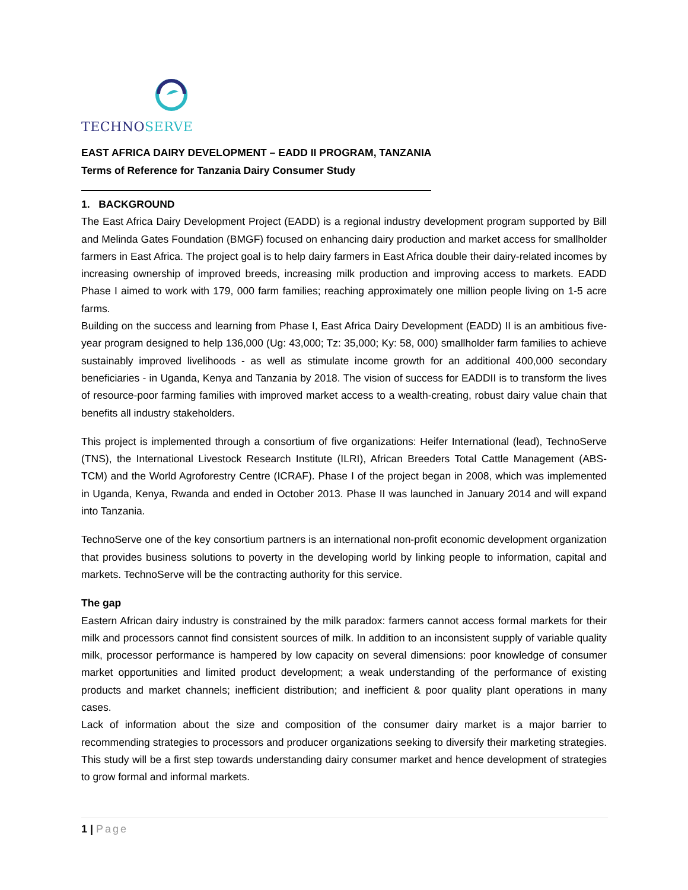TECHNOSERVE
EAST AFRICA DAIRY DEVELOPMENT – EADD II PROGRAM, TANZANIA
Terms of Reference for Tanzania Dairy Consumer Study
1. BACKGROUND
The East Africa Dairy Development Project (EADD) is a regional industry development program supported by Bill and Melinda Gates Foundation (BMGF) focused on enhancing dairy production and market access for smallholder farmers in East Africa. The project goal is to help dairy farmers in East Africa double their dairy-related incomes by increasing ownership of improved breeds, increasing milk production and improving access to markets. EADD Phase I aimed to work with 179, 000 farm families; reaching approximately one million people living on 1-5 acre farms.
Building on the success and learning from Phase I, East Africa Dairy Development (EADD) II is an ambitious five-year program designed to help 136,000 (Ug: 43,000; Tz: 35,000; Ky: 58, 000) smallholder farm families to achieve sustainably improved livelihoods - as well as stimulate income growth for an additional 400,000 secondary beneficiaries - in Uganda, Kenya and Tanzania by 2018. The vision of success for EADDII is to transform the lives of resource-poor farming families with improved market access to a wealth-creating, robust dairy value chain that benefits all industry stakeholders.
This project is implemented through a consortium of five organizations: Heifer International (lead), TechnoServe (TNS), the International Livestock Research Institute (ILRI), African Breeders Total Cattle Management (ABS-TCM) and the World Agroforestry Centre (ICRAF). Phase I of the project began in 2008, which was implemented in Uganda, Kenya, Rwanda and ended in October 2013. Phase II was launched in January 2014 and will expand into Tanzania.
TechnoServe one of the key consortium partners is an international non-profit economic development organization that provides business solutions to poverty in the developing world by linking people to information, capital and markets. TechnoServe will be the contracting authority for this service.
The gap
Eastern African dairy industry is constrained by the milk paradox: farmers cannot access formal markets for their milk and processors cannot find consistent sources of milk. In addition to an inconsistent supply of variable quality milk, processor performance is hampered by low capacity on several dimensions: poor knowledge of consumer market opportunities and limited product development; a weak understanding of the performance of existing products and market channels; inefficient distribution; and inefficient & poor quality plant operations in many cases.
Lack of information about the size and composition of the consumer dairy market is a major barrier to recommending strategies to processors and producer organizations seeking to diversify their marketing strategies. This study will be a first step towards understanding dairy consumer market and hence development of strategies to grow formal and informal markets.
1 | Page